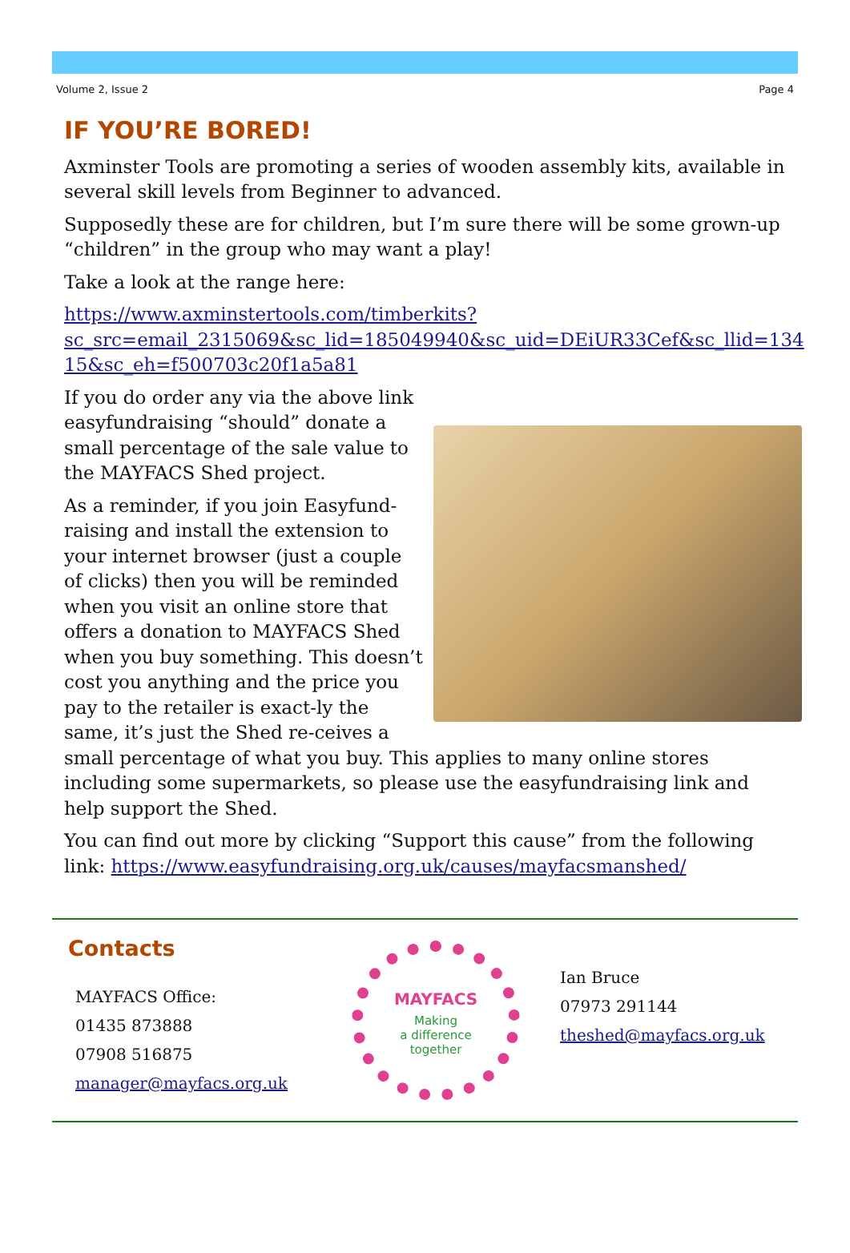Volume 2, Issue 2 Page 4
IF YOU’RE BORED!
Axminster Tools are promoting a series of wooden assembly kits, available in several skill levels from Beginner to advanced.
Supposedly these are for children, but I’m sure there will be some grown-up “children” in the group who may want a play!
Take a look at the range here:
https://www.axminstertools.com/timberkits?
sc_src=email_2315069&sc_lid=185049940&sc_uid=DEiUR33Cef&sc_llid=134
15&sc_eh=f500703c20f1a5a81
If you do order any via the above link easyfundraising “should” donate a small percentage of the sale value to the MAYFACS Shed project.
As a reminder, if you join Easyfund-raising and install the extension to your internet browser (just a couple of clicks) then you will be reminded when you visit an online store that offers a donation to MAYFACS Shed when you buy something. This doesn’t cost you anything and the price you pay to the retailer is exact-ly the same, it’s just the Shed re-ceives a small percentage of what you buy. This applies to many online stores including some supermarkets, so please use the easyfundraising link and help support the Shed.
You can find out more by clicking “Support this cause” from the following link: https://www.easyfundraising.org.uk/causes/mayfacsmanshed/
Contacts
MAYFACS Office:
01435 873888
07908 516875
manager@mayfacs.org.uk
MAYFACS
Making
a difference
together
Ian Bruce
07973 291144
theshed@mayfacs.org.uk